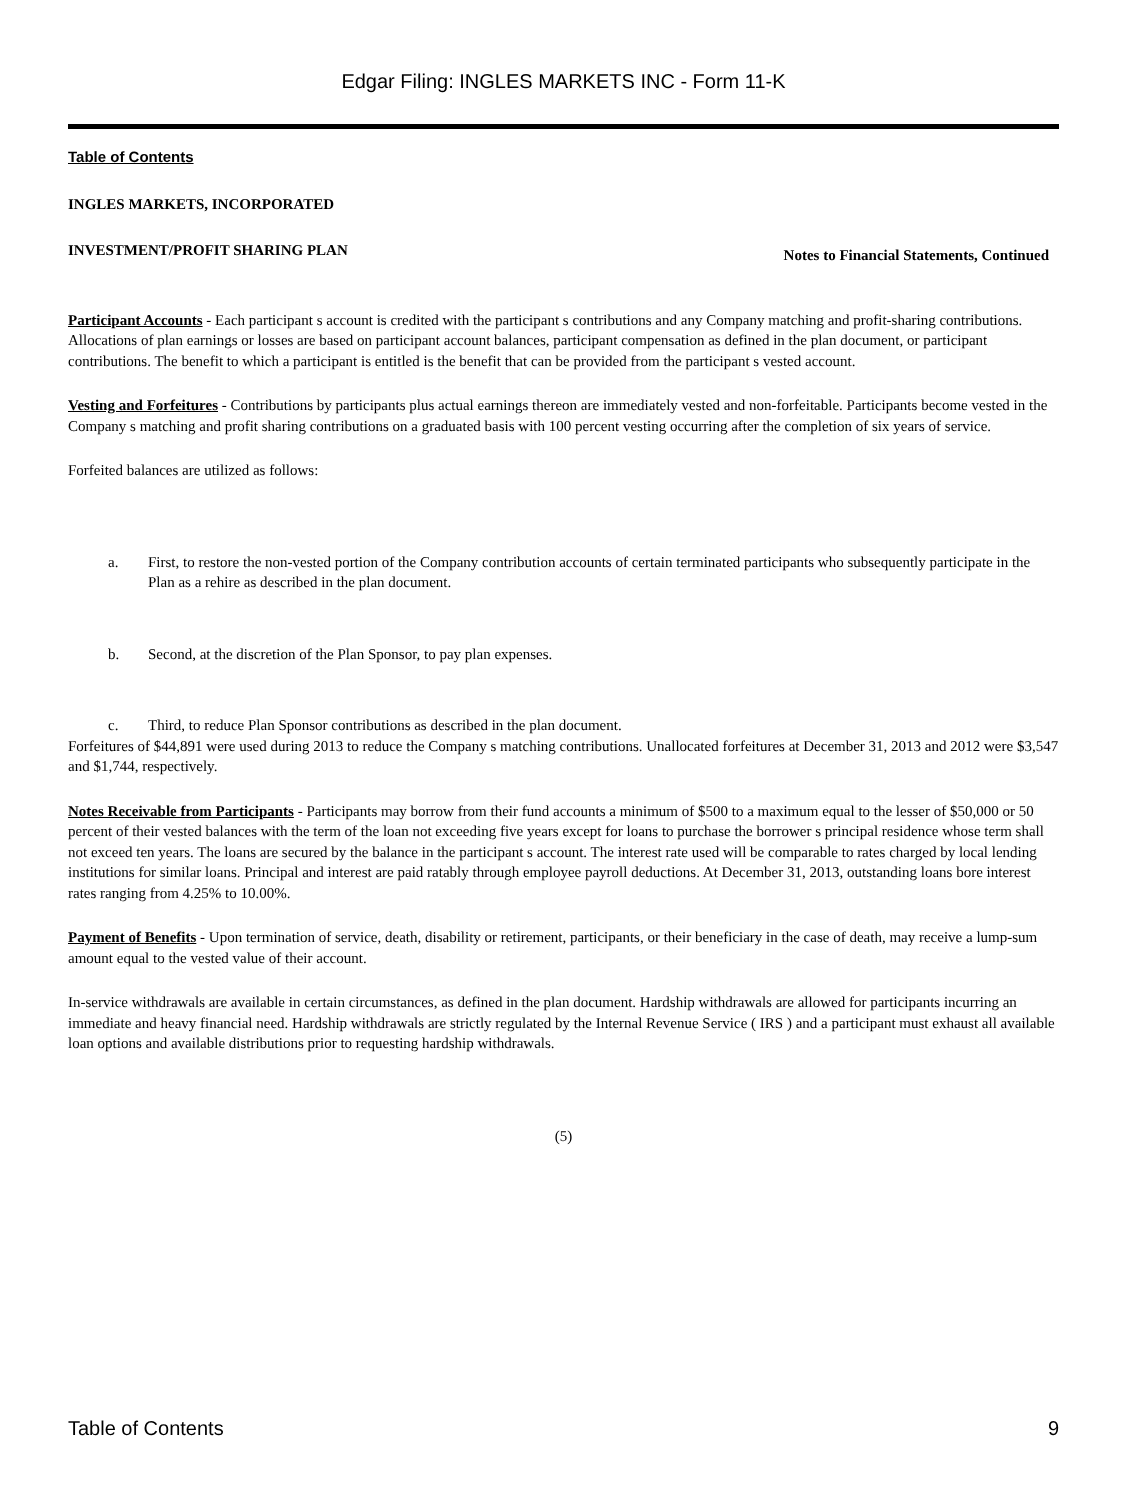Edgar Filing: INGLES MARKETS INC - Form 11-K
Table of Contents
INGLES MARKETS, INCORPORATED
INVESTMENT/PROFIT SHARING PLAN Notes to Financial Statements, Continued
Participant Accounts - Each participant s account is credited with the participant s contributions and any Company matching and profit-sharing contributions. Allocations of plan earnings or losses are based on participant account balances, participant compensation as defined in the plan document, or participant contributions. The benefit to which a participant is entitled is the benefit that can be provided from the participant s vested account.
Vesting and Forfeitures - Contributions by participants plus actual earnings thereon are immediately vested and non-forfeitable. Participants become vested in the Company s matching and profit sharing contributions on a graduated basis with 100 percent vesting occurring after the completion of six years of service.
Forfeited balances are utilized as follows:
a. First, to restore the non-vested portion of the Company contribution accounts of certain terminated participants who subsequently participate in the Plan as a rehire as described in the plan document.
b. Second, at the discretion of the Plan Sponsor, to pay plan expenses.
c. Third, to reduce Plan Sponsor contributions as described in the plan document.
Forfeitures of $44,891 were used during 2013 to reduce the Company s matching contributions. Unallocated forfeitures at December 31, 2013 and 2012 were $3,547 and $1,744, respectively.
Notes Receivable from Participants - Participants may borrow from their fund accounts a minimum of $500 to a maximum equal to the lesser of $50,000 or 50 percent of their vested balances with the term of the loan not exceeding five years except for loans to purchase the borrower s principal residence whose term shall not exceed ten years. The loans are secured by the balance in the participant s account. The interest rate used will be comparable to rates charged by local lending institutions for similar loans. Principal and interest are paid ratably through employee payroll deductions. At December 31, 2013, outstanding loans bore interest rates ranging from 4.25% to 10.00%.
Payment of Benefits - Upon termination of service, death, disability or retirement, participants, or their beneficiary in the case of death, may receive a lump-sum amount equal to the vested value of their account.
In-service withdrawals are available in certain circumstances, as defined in the plan document. Hardship withdrawals are allowed for participants incurring an immediate and heavy financial need. Hardship withdrawals are strictly regulated by the Internal Revenue Service ( IRS ) and a participant must exhaust all available loan options and available distributions prior to requesting hardship withdrawals.
(5)
Table of Contents 9